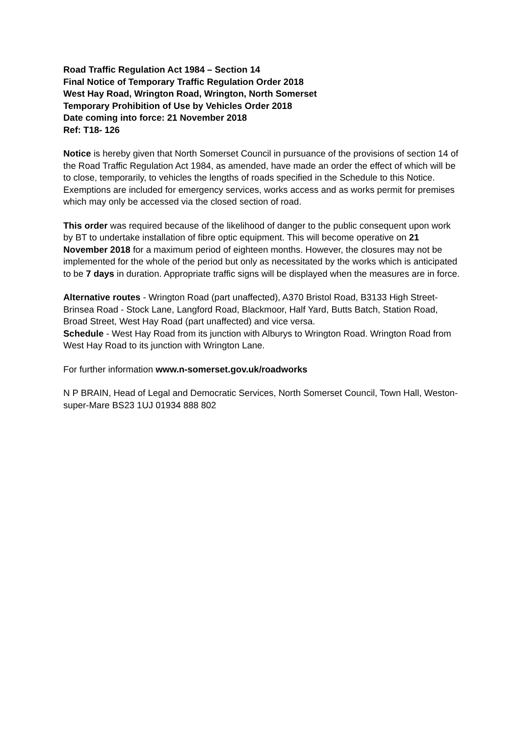Road Traffic Regulation Act 1984 – Section 14
Final Notice of Temporary Traffic Regulation Order 2018
West Hay Road, Wrington Road, Wrington, North Somerset
Temporary Prohibition of Use by Vehicles Order 2018
Date coming into force: 21 November 2018
Ref: T18- 126
Notice is hereby given that North Somerset Council in pursuance of the provisions of section 14 of the Road Traffic Regulation Act 1984, as amended, have made an order the effect of which will be to close, temporarily, to vehicles the lengths of roads specified in the Schedule to this Notice. Exemptions are included for emergency services, works access and as works permit for premises which may only be accessed via the closed section of road.
This order was required because of the likelihood of danger to the public consequent upon work by BT to undertake installation of fibre optic equipment. This will become operative on 21 November 2018 for a maximum period of eighteen months. However, the closures may not be implemented for the whole of the period but only as necessitated by the works which is anticipated to be 7 days in duration. Appropriate traffic signs will be displayed when the measures are in force.
Alternative routes - Wrington Road (part unaffected), A370 Bristol Road, B3133 High Street- Brinsea Road - Stock Lane, Langford Road, Blackmoor, Half Yard, Butts Batch, Station Road, Broad Street, West Hay Road (part unaffected) and vice versa.
Schedule - West Hay Road from its junction with Alburys to Wrington Road. Wrington Road from West Hay Road to its junction with Wrington Lane.
For further information www.n-somerset.gov.uk/roadworks
N P BRAIN, Head of Legal and Democratic Services, North Somerset Council, Town Hall, Weston-super-Mare BS23 1UJ 01934 888 802